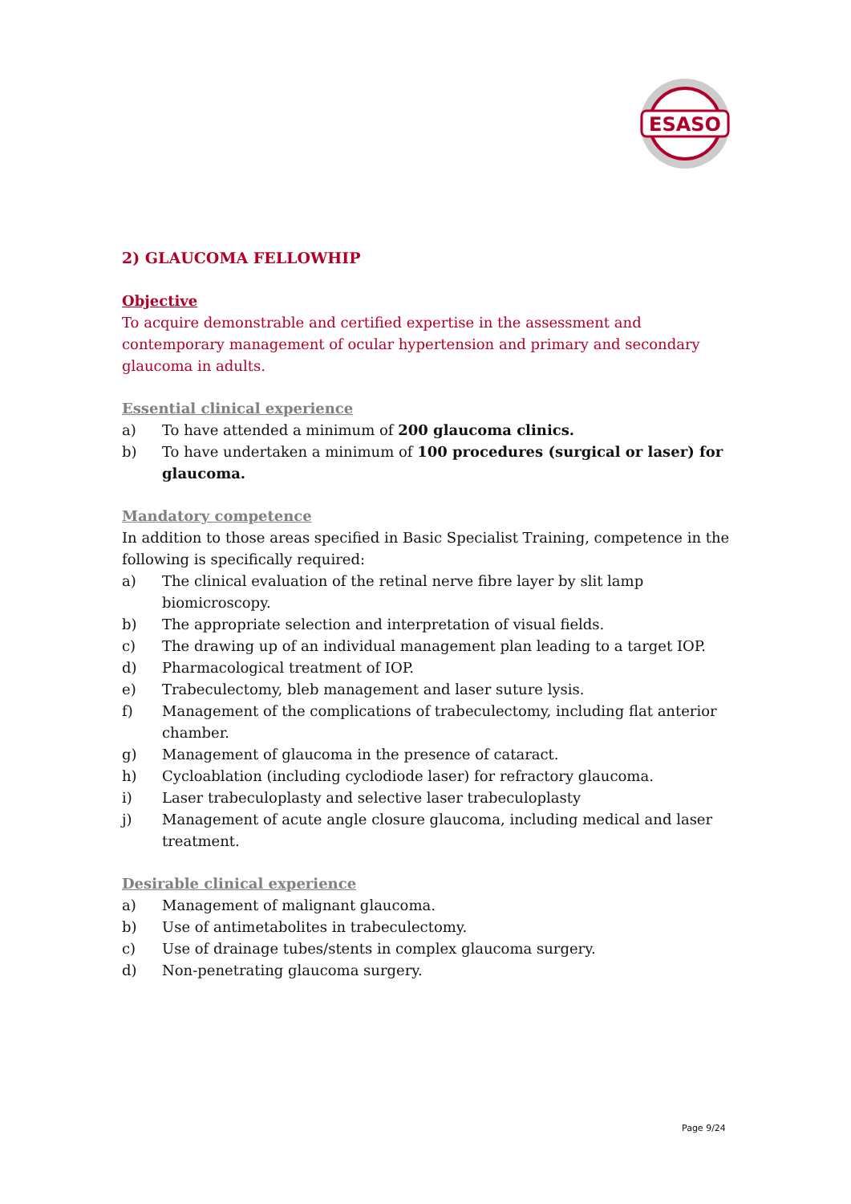ESASO
2) GLAUCOMA FELLOWHIP
Objective
To acquire demonstrable and certified expertise in the assessment and contemporary management of ocular hypertension and primary and secondary glaucoma in adults.
Essential clinical experience
a) To have attended a minimum of 200 glaucoma clinics.
b) To have undertaken a minimum of 100 procedures (surgical or laser) for glaucoma.
Mandatory competence
In addition to those areas specified in Basic Specialist Training, competence in the following is specifically required:
a) The clinical evaluation of the retinal nerve fibre layer by slit lamp biomicroscopy.
b) The appropriate selection and interpretation of visual fields.
c) The drawing up of an individual management plan leading to a target IOP.
d) Pharmacological treatment of IOP.
e) Trabeculectomy, bleb management and laser suture lysis.
f) Management of the complications of trabeculectomy, including flat anterior chamber.
g) Management of glaucoma in the presence of cataract.
h) Cycloablation (including cyclodiode laser) for refractory glaucoma.
i) Laser trabeculoplasty and selective laser trabeculoplasty
j) Management of acute angle closure glaucoma, including medical and laser treatment.
Desirable clinical experience
a) Management of malignant glaucoma.
b) Use of antimetabolites in trabeculectomy.
c) Use of drainage tubes/stents in complex glaucoma surgery.
d) Non-penetrating glaucoma surgery.
Page 9/24